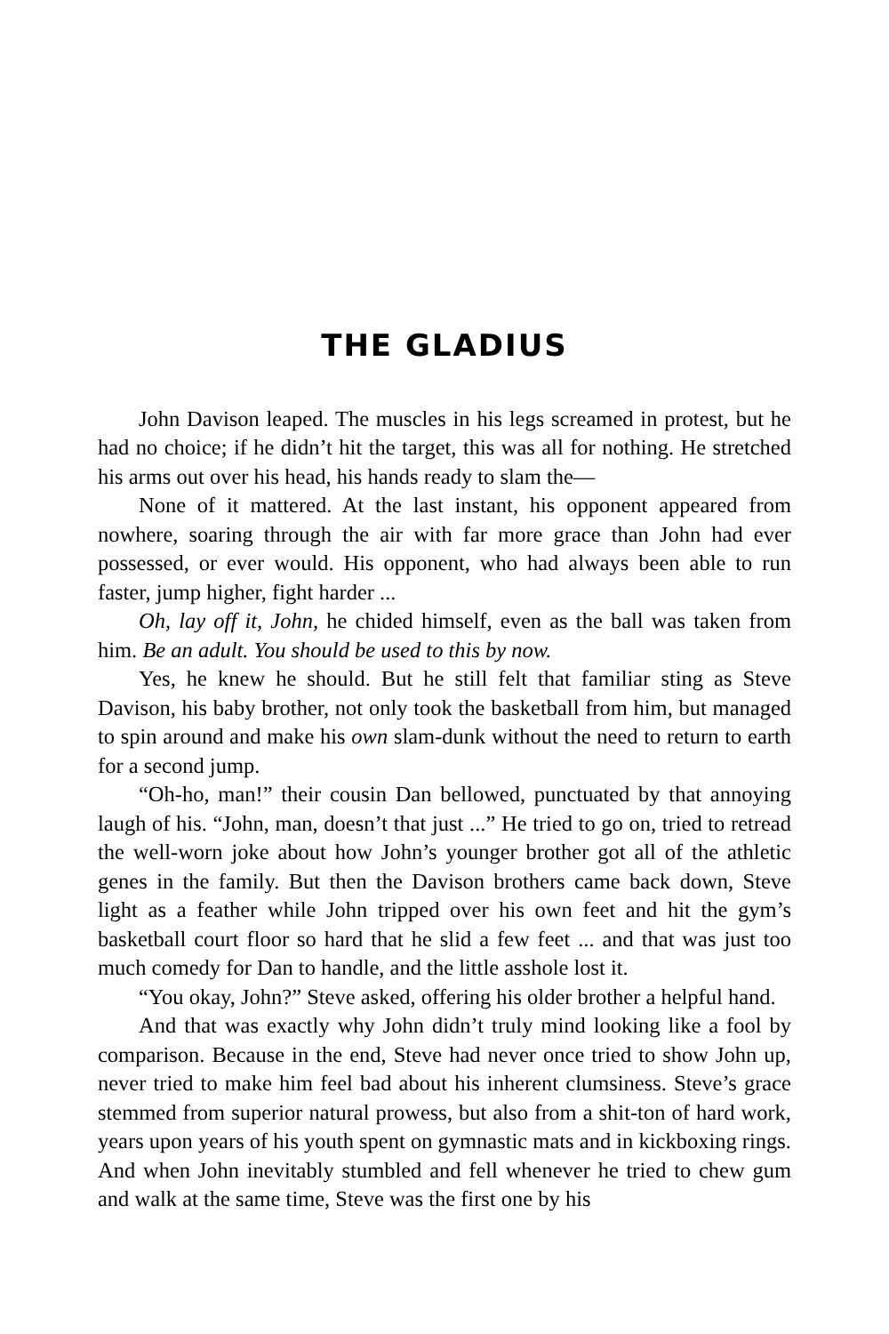THE GLADIUS
John Davison leaped. The muscles in his legs screamed in protest, but he had no choice; if he didn’t hit the target, this was all for nothing. He stretched his arms out over his head, his hands ready to slam the—
None of it mattered. At the last instant, his opponent appeared from nowhere, soaring through the air with far more grace than John had ever possessed, or ever would. His opponent, who had always been able to run faster, jump higher, fight harder ...
Oh, lay off it, John, he chided himself, even as the ball was taken from him. Be an adult. You should be used to this by now.
Yes, he knew he should. But he still felt that familiar sting as Steve Davison, his baby brother, not only took the basketball from him, but managed to spin around and make his own slam-dunk without the need to return to earth for a second jump.
“Oh-ho, man!” their cousin Dan bellowed, punctuated by that annoying laugh of his. “John, man, doesn’t that just ...” He tried to go on, tried to retread the well-worn joke about how John’s younger brother got all of the athletic genes in the family. But then the Davison brothers came back down, Steve light as a feather while John tripped over his own feet and hit the gym’s basketball court floor so hard that he slid a few feet ... and that was just too much comedy for Dan to handle, and the little asshole lost it.
“You okay, John?” Steve asked, offering his older brother a helpful hand.
And that was exactly why John didn’t truly mind looking like a fool by comparison. Because in the end, Steve had never once tried to show John up, never tried to make him feel bad about his inherent clumsiness. Steve’s grace stemmed from superior natural prowess, but also from a shit-ton of hard work, years upon years of his youth spent on gymnastic mats and in kickboxing rings. And when John inevitably stumbled and fell whenever he tried to chew gum and walk at the same time, Steve was the first one by his